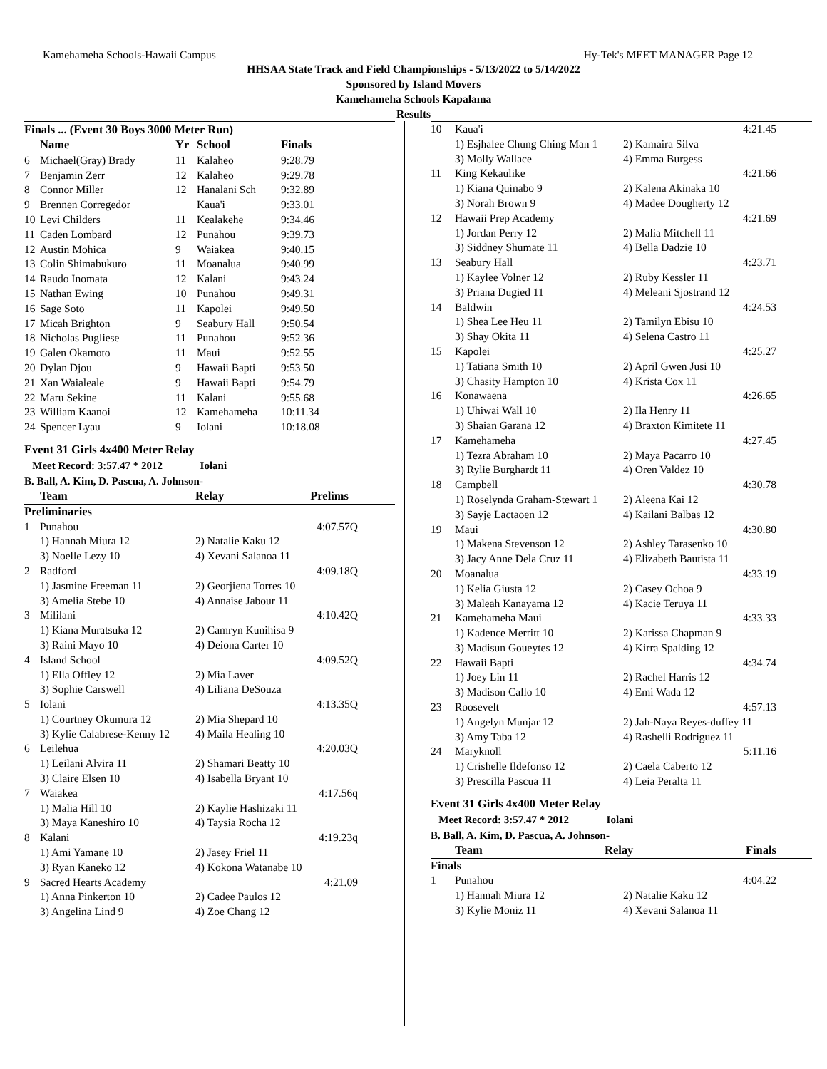Kamehameha Schools-Hawaii Campus Hy-Tek's MEET MANAGER Page 12
HHSAA State Track and Field Championships - 5/13/2022 to 5/14/2022
Sponsored by Island Movers
Kamehameha Schools Kapalama
Results
Finals ... (Event 30 Boys 3000 Meter Run)
| | Name | Yr | School | Finals |
| --- | --- | --- | --- | --- |
| 6 | Michael(Gray) Brady | 11 | Kalaheo | 9:28.79 |
| 7 | Benjamin Zerr | 12 | Kalaheo | 9:29.78 |
| 8 | Connor Miller | 12 | Hanalani Sch | 9:32.89 |
| 9 | Brennen Corregedor | | Kaua'i | 9:33.01 |
| 10 | Levi Childers | 11 | Kealakehe | 9:34.46 |
| 11 | Caden Lombard | 12 | Punahou | 9:39.73 |
| 12 | Austin Mohica | 9 | Waiakea | 9:40.15 |
| 13 | Colin Shimabukuro | 11 | Moanalua | 9:40.99 |
| 14 | Raudo Inomata | 12 | Kalani | 9:43.24 |
| 15 | Nathan Ewing | 10 | Punahou | 9:49.31 |
| 16 | Sage Soto | 11 | Kapolei | 9:49.50 |
| 17 | Micah Brighton | 9 | Seabury Hall | 9:50.54 |
| 18 | Nicholas Pugliese | 11 | Punahou | 9:52.36 |
| 19 | Galen Okamoto | 11 | Maui | 9:52.55 |
| 20 | Dylan Djou | 9 | Hawaii Bapti | 9:53.50 |
| 21 | Xan Waialeale | 9 | Hawaii Bapti | 9:54.79 |
| 22 | Maru Sekine | 11 | Kalani | 9:55.68 |
| 23 | William Kaanoi | 12 | Kamehameha | 10:11.34 |
| 24 | Spencer Lyau | 9 | Iolani | 10:18.08 |
Event 31 Girls 4x400 Meter Relay
Meet Record: 3:57.47 * 2012 Iolani
B. Ball, A. Kim, D. Pascua, A. Johnson-
| | Team | Relay | Prelims |
| --- | --- | --- | --- |
| Preliminaries | | | |
| 1 | Punahou | | 4:07.57Q |
| | 1) Hannah Miura 12 | 2) Natalie Kaku 12 | |
| | 3) Noelle Lezy 10 | 4) Xevani Salanoa 11 | |
| 2 | Radford | | 4:09.18Q |
| | 1) Jasmine Freeman 11 | 2) Georjiena Torres 10 | |
| | 3) Amelia Stebe 10 | 4) Annaise Jabour 11 | |
| 3 | Mililani | | 4:10.42Q |
| | 1) Kiana Muratsuka 12 | 2) Camryn Kunihisa 9 | |
| | 3) Raini Mayo 10 | 4) Deiona Carter 10 | |
| 4 | Island School | | 4:09.52Q |
| | 1) Ella Offley 12 | 2) Mia Laver | |
| | 3) Sophie Carswell | 4) Liliana DeSouza | |
| 5 | Iolani | | 4:13.35Q |
| | 1) Courtney Okumura 12 | 2) Mia Shepard 10 | |
| | 3) Kylie Calabrese-Kenny 12 | 4) Maila Healing 10 | |
| 6 | Leilehua | | 4:20.03Q |
| | 1) Leilani Alvira 11 | 2) Shamari Beatty 10 | |
| | 3) Claire Elsen 10 | 4) Isabella Bryant 10 | |
| 7 | Waiakea | | 4:17.56q |
| | 1) Malia Hill 10 | 2) Kaylie Hashizaki 11 | |
| | 3) Maya Kaneshiro 10 | 4) Taysia Rocha 12 | |
| 8 | Kalani | | 4:19.23q |
| | 1) Ami Yamane 10 | 2) Jasey Friel 11 | |
| | 3) Ryan Kaneko 12 | 4) Kokona Watanabe 10 | |
| 9 | Sacred Hearts Academy | | 4:21.09 |
| | 1) Anna Pinkerton 10 | 2) Cadee Paulos 12 | |
| | 3) Angelina Lind 9 | 4) Zoe Chang 12 | |
| 10 | Kaua'i | 4:21.45 |
| | 1) Esjhalee Chung Ching Man 1 | 2) Kamaira Silva |
| | 3) Molly Wallace | 4) Emma Burgess |
| 11 | King Kekaulike | 4:21.66 |
| | 1) Kiana Quinabo 9 | 2) Kalena Akinaka 10 |
| | 3) Norah Brown 9 | 4) Madee Dougherty 12 |
| 12 | Hawaii Prep Academy | 4:21.69 |
| | 1) Jordan Perry 12 | 2) Malia Mitchell 11 |
| | 3) Siddney Shumate 11 | 4) Bella Dadzie 10 |
| 13 | Seabury Hall | 4:23.71 |
| | 1) Kaylee Volner 12 | 2) Ruby Kessler 11 |
| | 3) Priana Dugied 11 | 4) Meleani Sjostrand 12 |
| 14 | Baldwin | 4:24.53 |
| | 1) Shea Lee Heu 11 | 2) Tamilyn Ebisu 10 |
| | 3) Shay Okita 11 | 4) Selena Castro 11 |
| 15 | Kapolei | 4:25.27 |
| | 1) Tatiana Smith 10 | 2) April Gwen Jusi 10 |
| | 3) Chasity Hampton 10 | 4) Krista Cox 11 |
| 16 | Konawaena | 4:26.65 |
| | 1) Uhiwai Wall 10 | 2) Ila Henry 11 |
| | 3) Shaian Garana 12 | 4) Braxton Kimitete 11 |
| 17 | Kamehameha | 4:27.45 |
| | 1) Tezra Abraham 10 | 2) Maya Pacarro 10 |
| | 3) Rylie Burghardt 11 | 4) Oren Valdez 10 |
| 18 | Campbell | 4:30.78 |
| | 1) Roselynda Graham-Stewart 1 | 2) Aleena Kai 12 |
| | 3) Sayje Lactaoen 12 | 4) Kailani Balbas 12 |
| 19 | Maui | 4:30.80 |
| | 1) Makena Stevenson 12 | 2) Ashley Tarasenko 10 |
| | 3) Jacy Anne Dela Cruz 11 | 4) Elizabeth Bautista 11 |
| 20 | Moanalua | 4:33.19 |
| | 1) Kelia Giusta 12 | 2) Casey Ochoa 9 |
| | 3) Maleah Kanayama 12 | 4) Kacie Teruya 11 |
| 21 | Kamehameha Maui | 4:33.33 |
| | 1) Kadence Merritt 10 | 2) Karissa Chapman 9 |
| | 3) Madisun Goueytes 12 | 4) Kirra Spalding 12 |
| 22 | Hawaii Bapti | 4:34.74 |
| | 1) Joey Lin 11 | 2) Rachel Harris 12 |
| | 3) Madison Callo 10 | 4) Emi Wada 12 |
| 23 | Roosevelt | 4:57.13 |
| | 1) Angelyn Munjar 12 | 2) Jah-Naya Reyes-duffey 11 |
| | 3) Amy Taba 12 | 4) Rashelli Rodriguez 11 |
| 24 | Maryknoll | 5:11.16 |
| | 1) Crishelle Ildefonso 12 | 2) Caela Caberto 12 |
| | 3) Prescilla Pascua 11 | 4) Leia Peralta 11 |
Event 31 Girls 4x400 Meter Relay
Meet Record: 3:57.47 * 2012 Iolani
B. Ball, A. Kim, D. Pascua, A. Johnson-
| | Team | Relay | Finals |
| --- | --- | --- | --- |
| Finals | | | |
| 1 | Punahou | | 4:04.22 |
| | 1) Hannah Miura 12 | 2) Natalie Kaku 12 | |
| | 3) Kylie Moniz 11 | 4) Xevani Salanoa 11 | |